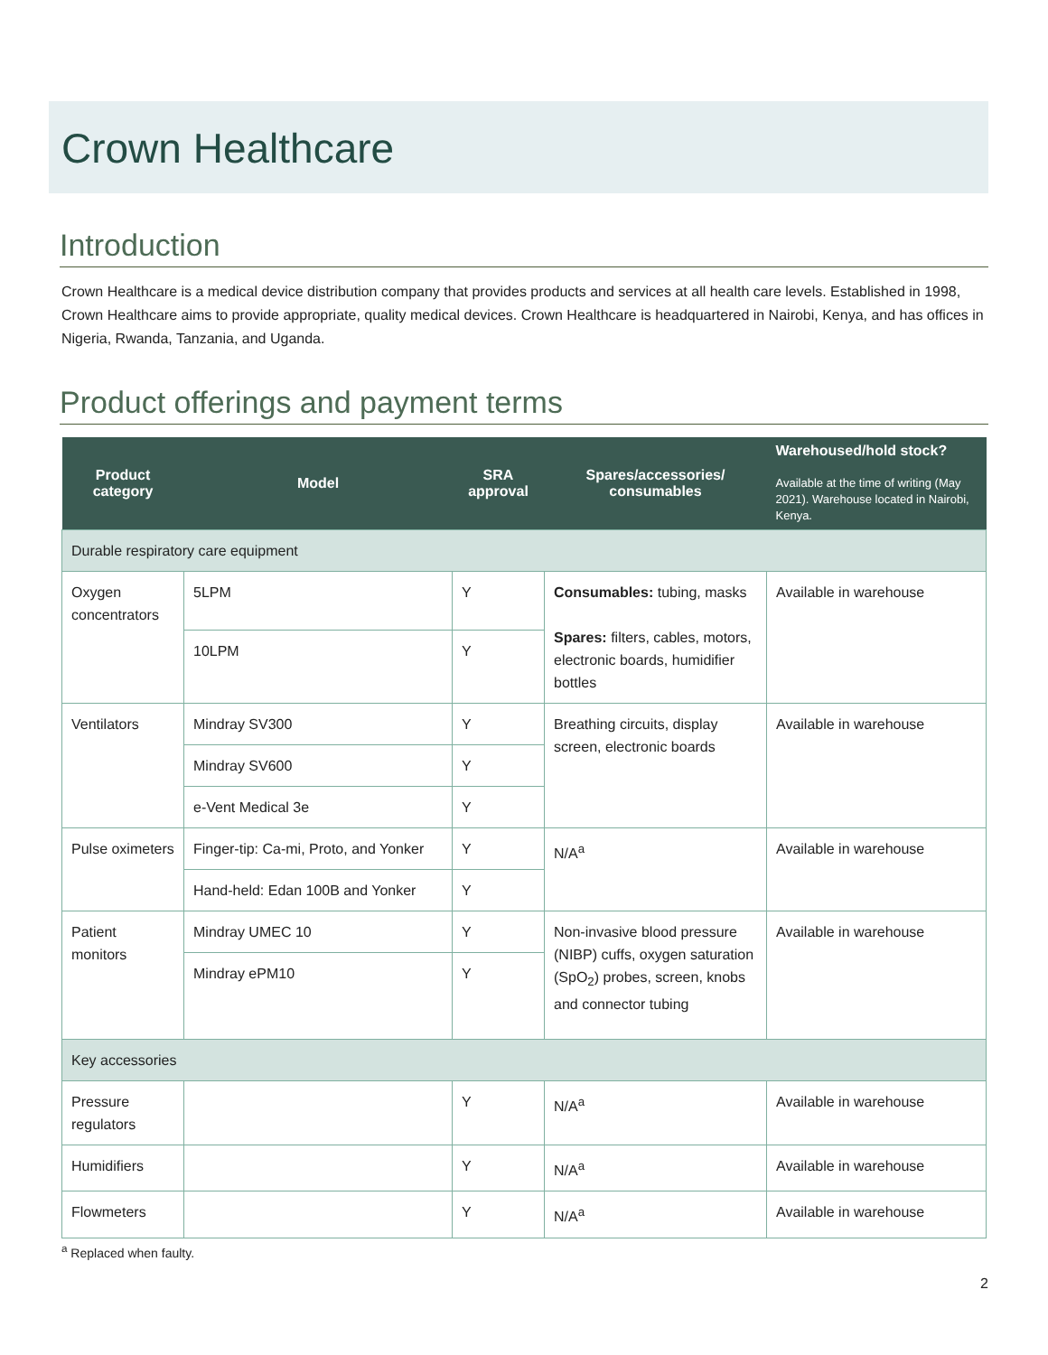Crown Healthcare
Introduction
Crown Healthcare is a medical device distribution company that provides products and services at all health care levels. Established in 1998, Crown Healthcare aims to provide appropriate, quality medical devices. Crown Healthcare is headquartered in Nairobi, Kenya, and has offices in Nigeria, Rwanda, Tanzania, and Uganda.
Product offerings and payment terms
| Product category | Model | SRA approval | Spares/accessories/ consumables | Warehoused/hold stock? Available at the time of writing (May 2021). Warehouse located in Nairobi, Kenya. |
| --- | --- | --- | --- | --- |
| Durable respiratory care equipment | | | | |
| Oxygen concentrators | 5LPM | Y | Consumables: tubing, masks Spares: filters, cables, motors, electronic boards, humidifier bottles | Available in warehouse |
| | 10LPM | Y | | |
| Ventilators | Mindray SV300 | Y | Breathing circuits, display screen, electronic boards | Available in warehouse |
| | Mindray SV600 | Y | | |
| | e-Vent Medical 3e | Y | | |
| Pulse oximeters | Finger-tip: Ca-mi, Proto, and Yonker | Y | N/A<sup>a</sup> | Available in warehouse |
| | Hand-held: Edan 100B and Yonker | Y | | |
| Patient monitors | Mindray UMEC 10 | Y | Non-invasive blood pressure (NIBP) cuffs, oxygen saturation (SpO<sub>2</sub>) probes, screen, knobs and connector tubing | Available in warehouse |
| | Mindray ePM10 | Y | | |
| Key accessories | | | | |
| Pressure regulators | | Y | N/A<sup>a</sup> | Available in warehouse |
| Humidifiers | | Y | N/A<sup>a</sup> | Available in warehouse |
| Flowmeters | | Y | N/A<sup>a</sup> | Available in warehouse |
<sup>a</sup> Replaced when faulty.
2